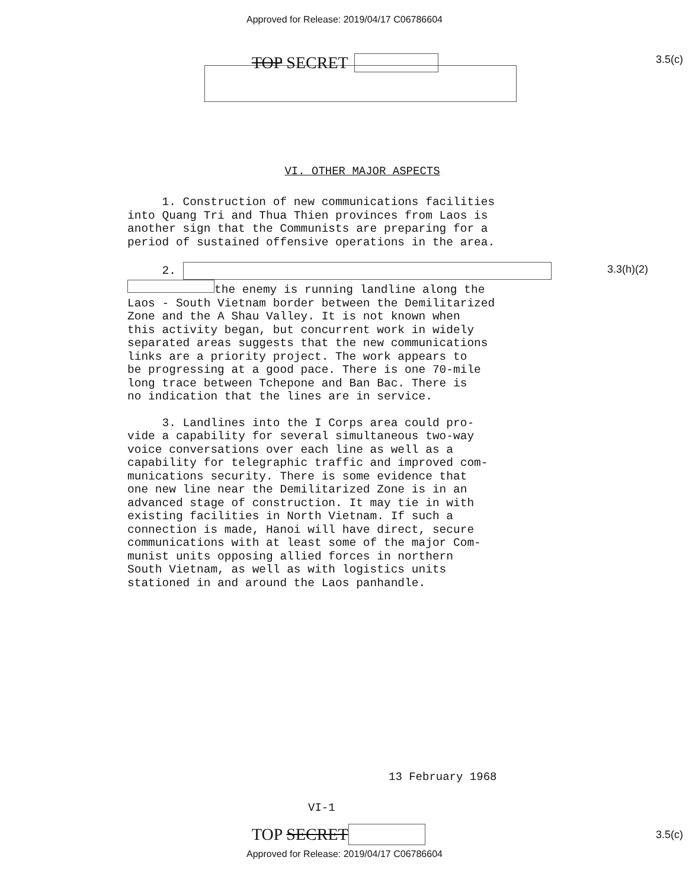Approved for Release: 2019/04/17 C06786604
TOP SECRET
3.5(c)
VI. OTHER MAJOR ASPECTS
1. Construction of new communications facilities into Quang Tri and Thua Thien provinces from Laos is another sign that the Communists are preparing for a period of sustained offensive operations in the area.
2. the enemy is running landline along the Laos - South Vietnam border between the Demilitarized Zone and the A Shau Valley. It is not known when this activity began, but concurrent work in widely separated areas suggests that the new communications links are a priority project. The work appears to be progressing at a good pace. There is one 70-mile long trace between Tchepone and Ban Bac. There is no indication that the lines are in service.
3.3(h)(2)
3. Landlines into the I Corps area could pro- vide a capability for several simultaneous two-way voice conversations over each line as well as a capability for telegraphic traffic and improved com- munications security. There is some evidence that one new line near the Demilitarized Zone is in an advanced stage of construction. It may tie in with existing facilities in North Vietnam. If such a connection is made, Hanoi will have direct, secure communications with at least some of the major Com- munist units opposing allied forces in northern South Vietnam, as well as with logistics units stationed in and around the Laos panhandle.
13 February 1968
VI-1
TOP SECRET
3.5(c)
Approved for Release: 2019/04/17 C06786604